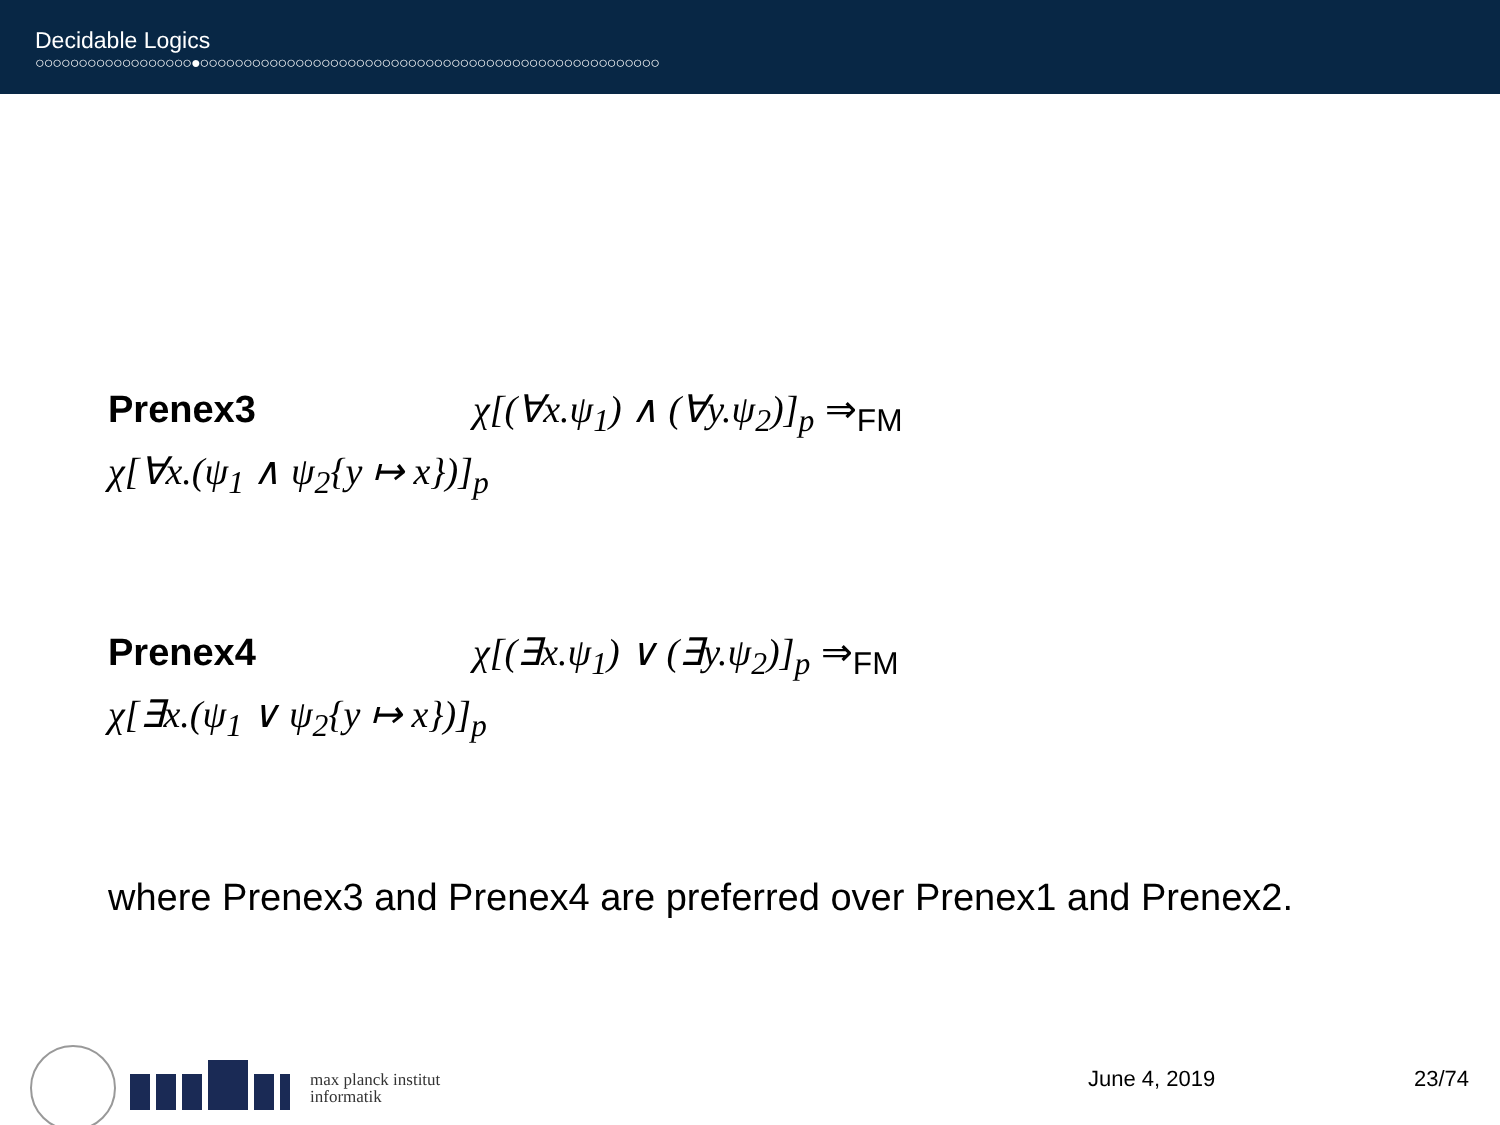Decidable Logics
○○○○○○○○○○○○○○○○○○●○○○○○○○○○○○○○○○○○○○○○○○○○○○○○○○○○○○○○○○○○○○○○○○○○○○○○
Prenex3 χ[(∀x.ψ<sub>1</sub>) ∧ (∀y.ψ<sub>2</sub>)]<sub>p</sub> ⇒<sub>FM</sub>
χ[∀x.(ψ<sub>1</sub> ∧ ψ<sub>2</sub>{y ↦ x})]<sub>p</sub>
Prenex4 χ[(∃x.ψ<sub>1</sub>) ∨ (∃y.ψ<sub>2</sub>)]<sub>p</sub> ⇒<sub>FM</sub>
χ[∃x.(ψ<sub>1</sub> ∨ ψ<sub>2</sub>{y ↦ x})]<sub>p</sub>
where Prenex3 and Prenex4 are preferred over Prenex1 and Prenex2.
max planck institut
informatik
June 4, 2019 23/74